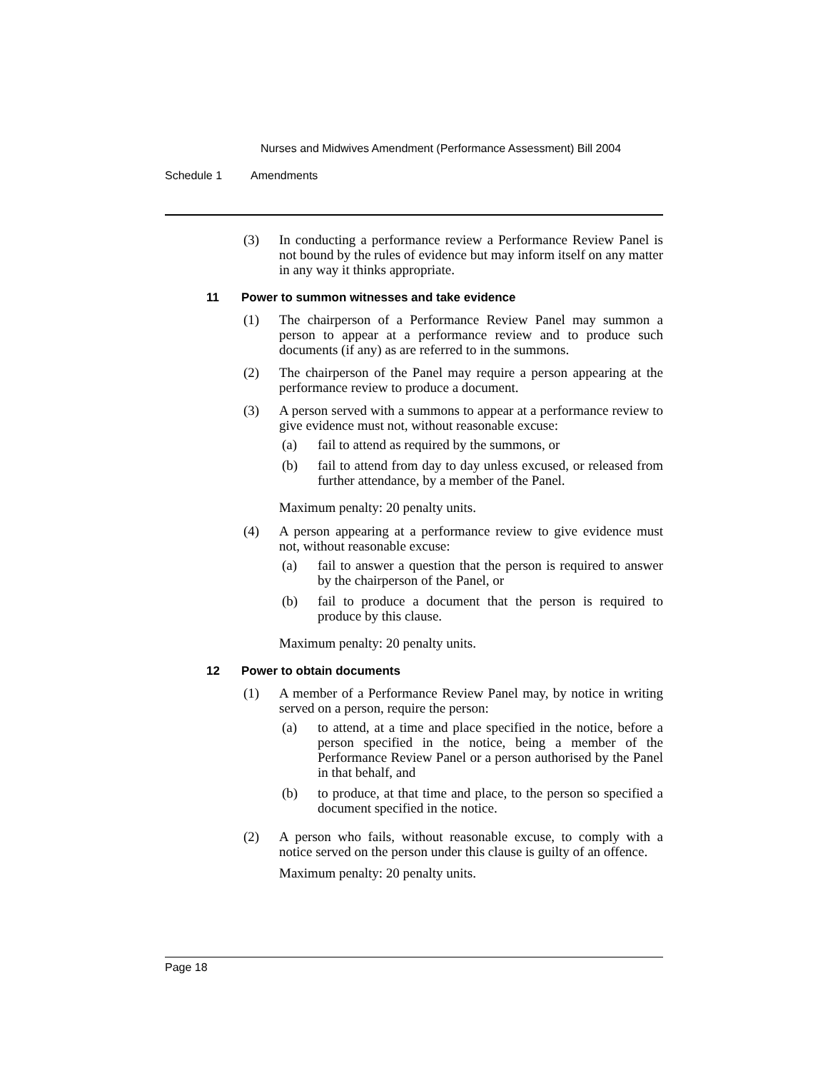Nurses and Midwives Amendment (Performance Assessment) Bill 2004
Schedule 1 Amendments
(3) In conducting a performance review a Performance Review Panel is not bound by the rules of evidence but may inform itself on any matter in any way it thinks appropriate.
11 Power to summon witnesses and take evidence
(1) The chairperson of a Performance Review Panel may summon a person to appear at a performance review and to produce such documents (if any) as are referred to in the summons.
(2) The chairperson of the Panel may require a person appearing at the performance review to produce a document.
(3) A person served with a summons to appear at a performance review to give evidence must not, without reasonable excuse:
(a) fail to attend as required by the summons, or
(b) fail to attend from day to day unless excused, or released from further attendance, by a member of the Panel.
Maximum penalty: 20 penalty units.
(4) A person appearing at a performance review to give evidence must not, without reasonable excuse:
(a) fail to answer a question that the person is required to answer by the chairperson of the Panel, or
(b) fail to produce a document that the person is required to produce by this clause.
Maximum penalty: 20 penalty units.
12 Power to obtain documents
(1) A member of a Performance Review Panel may, by notice in writing served on a person, require the person:
(a) to attend, at a time and place specified in the notice, before a person specified in the notice, being a member of the Performance Review Panel or a person authorised by the Panel in that behalf, and
(b) to produce, at that time and place, to the person so specified a document specified in the notice.
(2) A person who fails, without reasonable excuse, to comply with a notice served on the person under this clause is guilty of an offence.
Maximum penalty: 20 penalty units.
Page 18